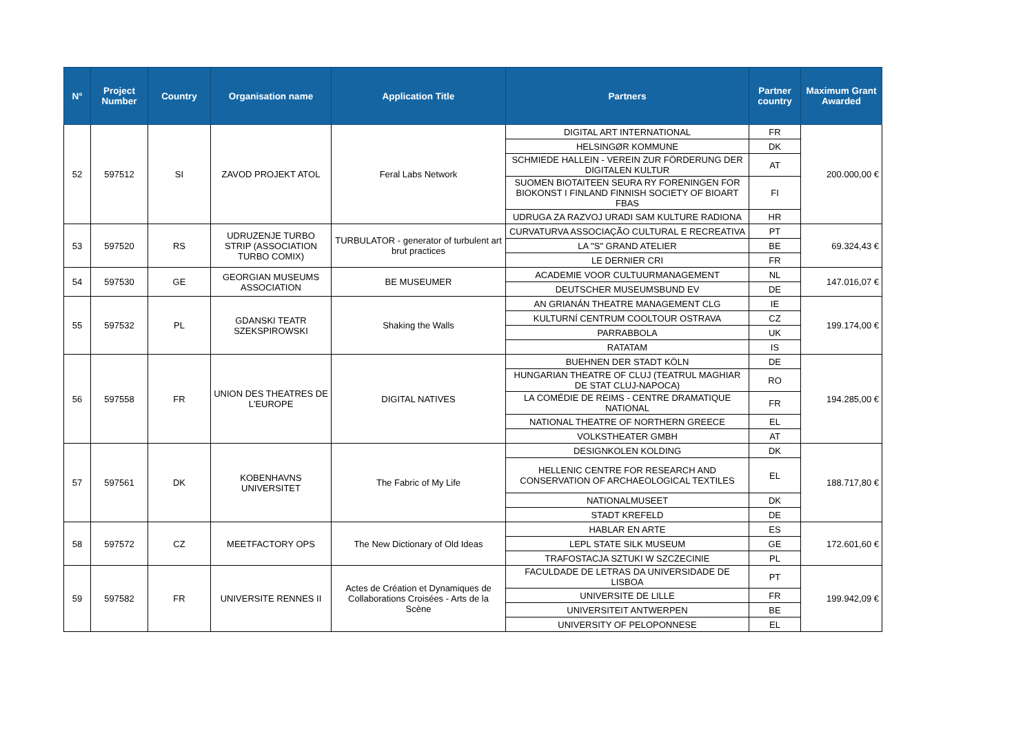| N° | Project Number | Country | Organisation name | Application Title | Partners | Partner country | Maximum Grant Awarded |
| --- | --- | --- | --- | --- | --- | --- | --- |
| 52 | 597512 | SI | ZAVOD PROJEKT ATOL | Feral Labs Network | DIGITAL ART INTERNATIONAL | FR | 200.000,00 € |
| | | | | | HELSINGØR KOMMUNE | DK | |
| | | | | | SCHMIEDE HALLEIN - VEREIN ZUR FÖRDERUNG DER DIGITALEN KULTUR | AT | |
| | | | | | SUOMEN BIOTAITEEN SEURA RY FORENINGEN FOR BIOKONST I FINLAND FINNISH SOCIETY OF BIOART FBAS | FI | |
| | | | | | UDRUGA ZA RAZVOJ URADI SAM KULTURE RADIONA | HR | |
| 53 | 597520 | RS | UDRUZENJE TURBO STRIP (ASSOCIATION TURBO COMIX) | TURBULATOR - generator of turbulent art brut practices | CURVATURVA ASSOCIAÇÃO CULTURAL E RECREATIVA | PT | 69.324,43 € |
| | | | | | LA "S" GRAND ATELIER | BE | |
| | | | | | LE DERNIER CRI | FR | |
| 54 | 597530 | GE | GEORGIAN MUSEUMS ASSOCIATION | BE MUSEUMER | ACADEMIE VOOR CULTUURMANAGEMENT | NL | 147.016,07 € |
| | | | | | DEUTSCHER MUSEUMSBUND EV | DE | |
| 55 | 597532 | PL | GDANSKI TEATR SZEKSPIROWSKI | Shaking the Walls | AN GRIANÁN THEATRE MANAGEMENT CLG | IE | 199.174,00 € |
| | | | | | KULTURNÍ CENTRUM COOLTOUR OSTRAVA | CZ | |
| | | | | | PARRABBOLA | UK | |
| | | | | | RATATAM | IS | |
| 56 | 597558 | FR | UNION DES THEATRES DE L'EUROPE | DIGITAL NATIVES | BUEHNEN DER STADT KÖLN | DE | 194.285,00 € |
| | | | | | HUNGARIAN THEATRE OF CLUJ (TEATRUL MAGHIAR DE STAT CLUJ-NAPOCA) | RO | |
| | | | | | LA COMÉDIE DE REIMS - CENTRE DRAMATIQUE NATIONAL | FR | |
| | | | | | NATIONAL THEATRE OF NORTHERN GREECE | EL | |
| | | | | | VOLKSTHEATER GMBH | AT | |
| 57 | 597561 | DK | KOBENHAVNS UNIVERSITET | The Fabric of My Life | DESIGNKOLEN KOLDING | DK | 188.717,80 € |
| | | | | | HELLENIC CENTRE FOR RESEARCH AND CONSERVATION OF ARCHAEOLOGICAL TEXTILES | EL | |
| | | | | | NATIONALMUSEET | DK | |
| | | | | | STADT KREFELD | DE | |
| 58 | 597572 | CZ | MEETFACTORY OPS | The New Dictionary of Old Ideas | HABLAR EN ARTE | ES | 172.601,60 € |
| | | | | | LEPL STATE SILK MUSEUM | GE | |
| | | | | | TRAFOSTACJA SZTUKI W SZCZECINIE | PL | |
| 59 | 597582 | FR | UNIVERSITE RENNES II | Actes de Création et Dynamiques de Collaborations Croisées - Arts de la Scène | FACULDADE DE LETRAS DA UNIVERSIDADE DE LISBOA | PT | 199.942,09 € |
| | | | | | UNIVERSITE DE LILLE | FR | |
| | | | | | UNIVERSITEIT ANTWERPEN | BE | |
| | | | | | UNIVERSITY OF PELOPONNESE | EL | |